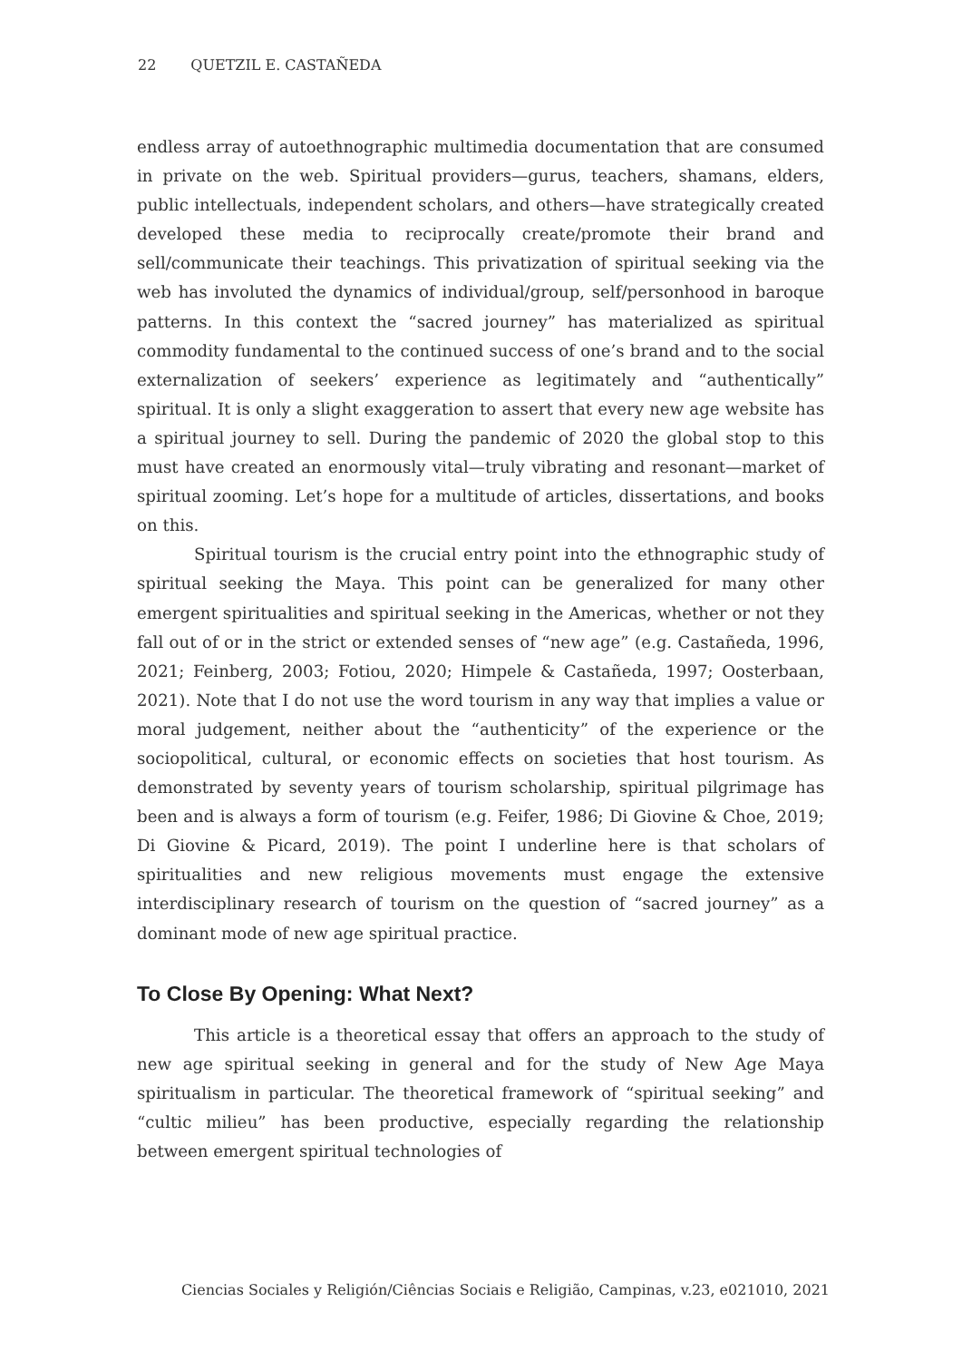22 QUETZIL E. CASTAÑEDA
endless array of autoethnographic multimedia documentation that are consumed in private on the web. Spiritual providers—gurus, teachers, shamans, elders, public intellectuals, independent scholars, and others—have strategically created developed these media to reciprocally create/promote their brand and sell/communicate their teachings. This privatization of spiritual seeking via the web has involuted the dynamics of individual/group, self/personhood in baroque patterns. In this context the “sacred journey” has materialized as spiritual commodity fundamental to the continued success of one’s brand and to the social externalization of seekers’ experience as legitimately and “authentically” spiritual. It is only a slight exaggeration to assert that every new age website has a spiritual journey to sell. During the pandemic of 2020 the global stop to this must have created an enormously vital—truly vibrating and resonant—market of spiritual zooming. Let’s hope for a multitude of articles, dissertations, and books on this.
Spiritual tourism is the crucial entry point into the ethnographic study of spiritual seeking the Maya. This point can be generalized for many other emergent spiritualities and spiritual seeking in the Americas, whether or not they fall out of or in the strict or extended senses of “new age” (e.g. Castañeda, 1996, 2021; Feinberg, 2003; Fotiou, 2020; Himpele & Castañeda, 1997; Oosterbaan, 2021). Note that I do not use the word tourism in any way that implies a value or moral judgement, neither about the “authenticity” of the experience or the sociopolitical, cultural, or economic effects on societies that host tourism. As demonstrated by seventy years of tourism scholarship, spiritual pilgrimage has been and is always a form of tourism (e.g. Feifer, 1986; Di Giovine & Choe, 2019; Di Giovine & Picard, 2019). The point I underline here is that scholars of spiritualities and new religious movements must engage the extensive interdisciplinary research of tourism on the question of “sacred journey” as a dominant mode of new age spiritual practice.
To Close By Opening: What Next?
This article is a theoretical essay that offers an approach to the study of new age spiritual seeking in general and for the study of New Age Maya spiritualism in particular. The theoretical framework of “spiritual seeking” and “cultic milieu” has been productive, especially regarding the relationship between emergent spiritual technologies of
Ciencias Sociales y Religión/Ciências Sociais e Religião, Campinas, v.23, e021010, 2021